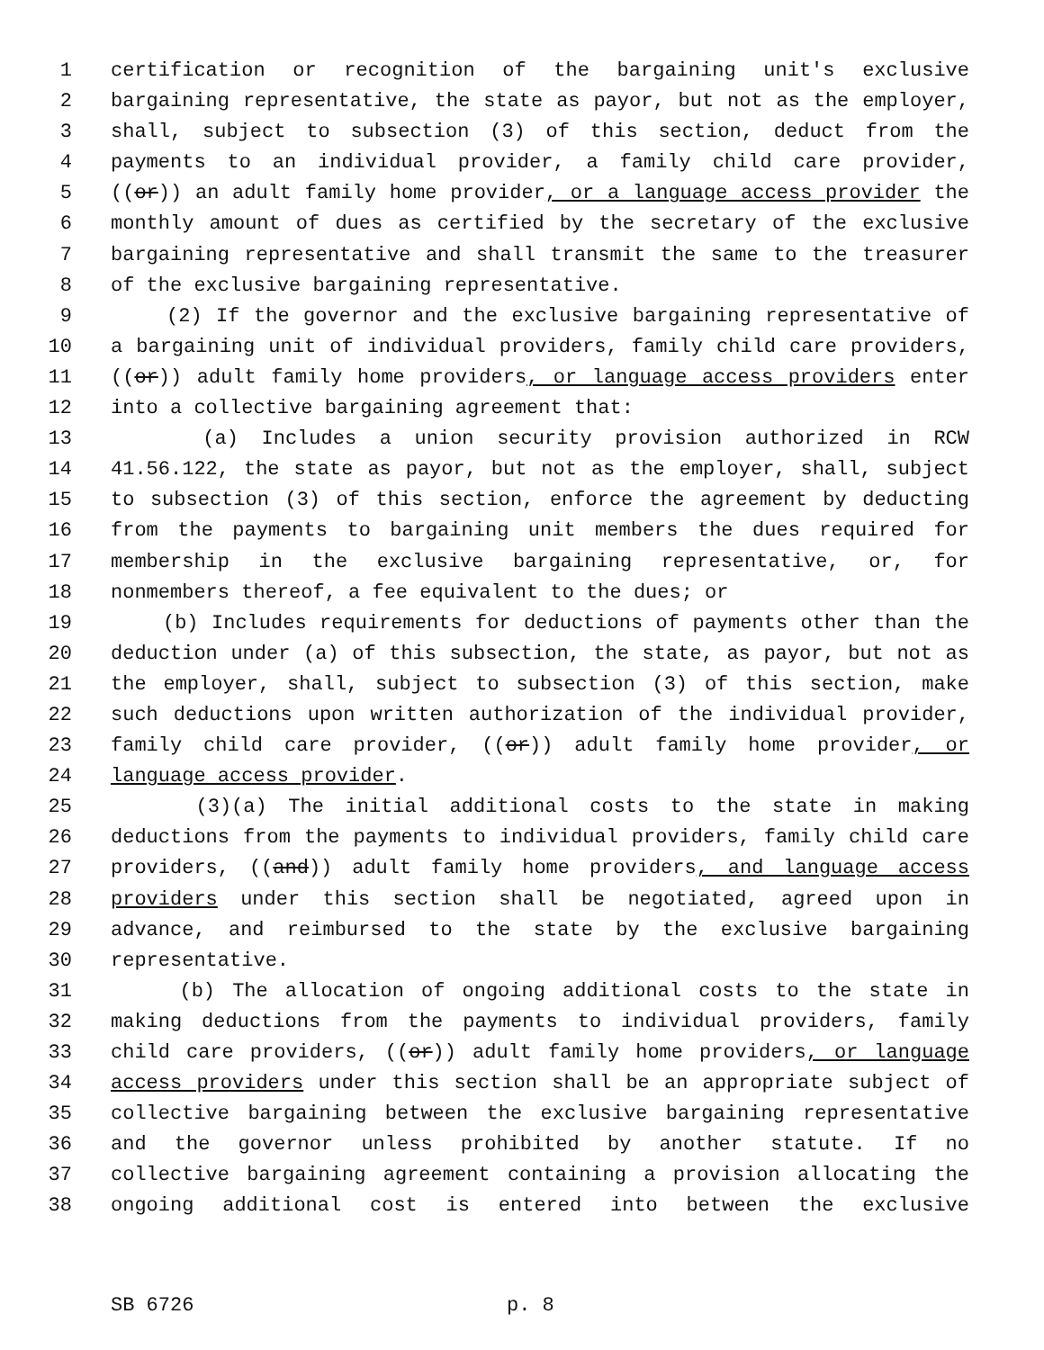1 certification or recognition of the bargaining unit's exclusive
2 bargaining representative, the state as payor, but not as the employer,
3 shall, subject to subsection (3) of this section, deduct from the
4 payments to an individual provider, a family child care provider,
5 ((or)) an adult family home provider, or a language access provider the
6 monthly amount of dues as certified by the secretary of the exclusive
7 bargaining representative and shall transmit the same to the treasurer
8 of the exclusive bargaining representative.
9 (2) If the governor and the exclusive bargaining representative of
10 a bargaining unit of individual providers, family child care providers,
11 ((or)) adult family home providers, or language access providers enter
12 into a collective bargaining agreement that:
13 (a) Includes a union security provision authorized in RCW
14 41.56.122, the state as payor, but not as the employer, shall, subject
15 to subsection (3) of this section, enforce the agreement by deducting
16 from the payments to bargaining unit members the dues required for
17 membership in the exclusive bargaining representative, or, for
18 nonmembers thereof, a fee equivalent to the dues; or
19 (b) Includes requirements for deductions of payments other than the
20 deduction under (a) of this subsection, the state, as payor, but not as
21 the employer, shall, subject to subsection (3) of this section, make
22 such deductions upon written authorization of the individual provider,
23 family child care provider, ((or)) adult family home provider, or
24 language access provider.
25 (3)(a) The initial additional costs to the state in making
26 deductions from the payments to individual providers, family child care
27 providers, ((and)) adult family home providers, and language access
28 providers under this section shall be negotiated, agreed upon in
29 advance, and reimbursed to the state by the exclusive bargaining
30 representative.
31 (b) The allocation of ongoing additional costs to the state in
32 making deductions from the payments to individual providers, family
33 child care providers, ((or)) adult family home providers, or language
34 access providers under this section shall be an appropriate subject of
35 collective bargaining between the exclusive bargaining representative
36 and the governor unless prohibited by another statute. If no
37 collective bargaining agreement containing a provision allocating the
38 ongoing additional cost is entered into between the exclusive
SB 6726 p. 8